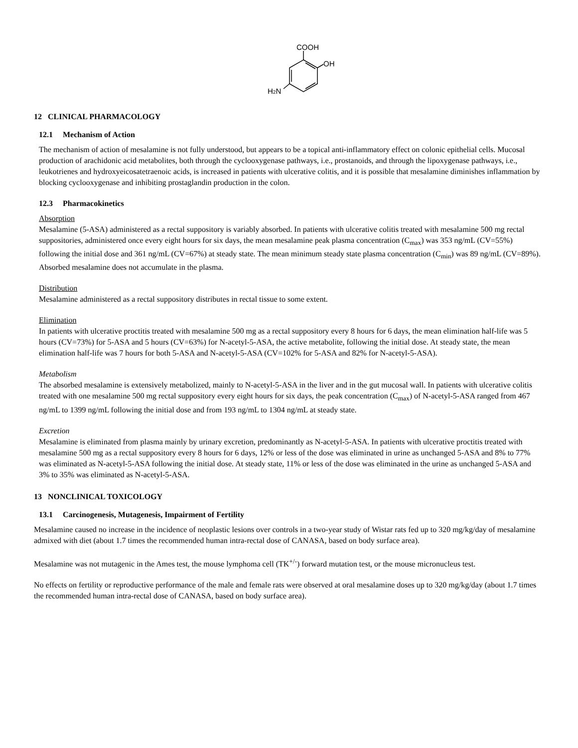COOH
OH
H2N
12 CLINICAL PHARMACOLOGY
12.1 Mechanism of Action
The mechanism of action of mesalamine is not fully understood, but appears to be a topical anti-inflammatory effect on colonic epithelial cells. Mucosal production of arachidonic acid metabolites, both through the cyclooxygenase pathways, i.e., prostanoids, and through the lipoxygenase pathways, i.e., leukotrienes and hydroxyeicosatetraenoic acids, is increased in patients with ulcerative colitis, and it is possible that mesalamine diminishes inflammation by blocking cyclooxygenase and inhibiting prostaglandin production in the colon.
12.3 Pharmacokinetics
Absorption
Mesalamine (5-ASA) administered as a rectal suppository is variably absorbed. In patients with ulcerative colitis treated with mesalamine 500 mg rectal suppositories, administered once every eight hours for six days, the mean mesalamine peak plasma concentration (C<sub>max</sub>) was 353 ng/mL (CV=55%) following the initial dose and 361 ng/mL (CV=67%) at steady state. The mean minimum steady state plasma concentration (C<sub>min</sub>) was 89 ng/mL (CV=89%). Absorbed mesalamine does not accumulate in the plasma.
Distribution
Mesalamine administered as a rectal suppository distributes in rectal tissue to some extent.
Elimination
In patients with ulcerative proctitis treated with mesalamine 500 mg as a rectal suppository every 8 hours for 6 days, the mean elimination half-life was 5 hours (CV=73%) for 5-ASA and 5 hours (CV=63%) for N-acetyl-5-ASA, the active metabolite, following the initial dose. At steady state, the mean elimination half-life was 7 hours for both 5-ASA and N-acetyl-5-ASA (CV=102% for 5-ASA and 82% for N-acetyl-5-ASA).
Metabolism
The absorbed mesalamine is extensively metabolized, mainly to N-acetyl-5-ASA in the liver and in the gut mucosal wall. In patients with ulcerative colitis treated with one mesalamine 500 mg rectal suppository every eight hours for six days, the peak concentration (C<sub>max</sub>) of N-acetyl-5-ASA ranged from 467 ng/mL to 1399 ng/mL following the initial dose and from 193 ng/mL to 1304 ng/mL at steady state.
Excretion
Mesalamine is eliminated from plasma mainly by urinary excretion, predominantly as N-acetyl-5-ASA. In patients with ulcerative proctitis treated with mesalamine 500 mg as a rectal suppository every 8 hours for 6 days, 12% or less of the dose was eliminated in urine as unchanged 5-ASA and 8% to 77% was eliminated as N-acetyl-5-ASA following the initial dose. At steady state, 11% or less of the dose was eliminated in the urine as unchanged 5-ASA and 3% to 35% was eliminated as N-acetyl-5-ASA.
13 NONCLINICAL TOXICOLOGY
13.1 Carcinogenesis, Mutagenesis, Impairment of Fertility
Mesalamine caused no increase in the incidence of neoplastic lesions over controls in a two-year study of Wistar rats fed up to 320 mg/kg/day of mesalamine admixed with diet (about 1.7 times the recommended human intra-rectal dose of CANASA, based on body surface area).
Mesalamine was not mutagenic in the Ames test, the mouse lymphoma cell (TK<sup>+/-</sup>) forward mutation test, or the mouse micronucleus test.
No effects on fertility or reproductive performance of the male and female rats were observed at oral mesalamine doses up to 320 mg/kg/day (about 1.7 times the recommended human intra-rectal dose of CANASA, based on body surface area).